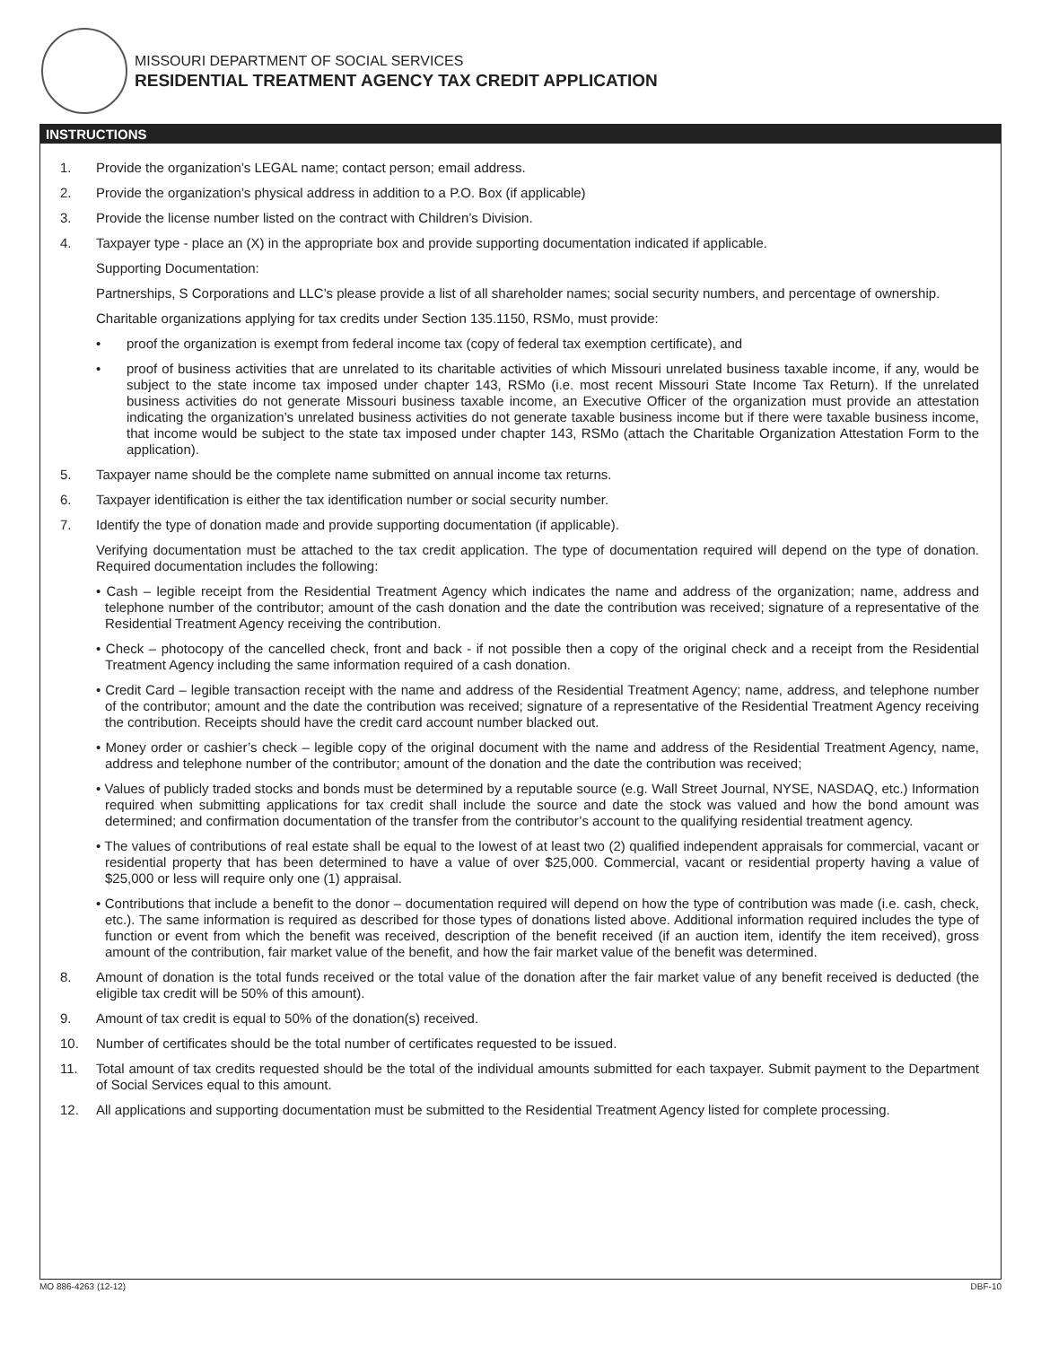MISSOURI DEPARTMENT OF SOCIAL SERVICES
RESIDENTIAL TREATMENT AGENCY TAX CREDIT APPLICATION
INSTRUCTIONS
1. Provide the organization’s LEGAL name; contact person; email address.
2. Provide the organization’s physical address in addition to a P.O. Box (if applicable)
3. Provide the license number listed on the contract with Children’s Division.
4. Taxpayer type - place an (X) in the appropriate box and provide supporting documentation indicated if applicable.
Supporting Documentation:
Partnerships, S Corporations and LLC’s please provide a list of all shareholder names; social security numbers, and percentage of ownership.
Charitable organizations applying for tax credits under Section 135.1150, RSMo, must provide:
• proof the organization is exempt from federal income tax (copy of federal tax exemption certificate), and
• proof of business activities that are unrelated to its charitable activities of which Missouri unrelated business taxable income, if any, would be subject to the state income tax imposed under chapter 143, RSMo (i.e. most recent Missouri State Income Tax Return). If the unrelated business activities do not generate Missouri business taxable income, an Executive Officer of the organization must provide an attestation indicating the organization’s unrelated business activities do not generate taxable business income but if there were taxable business income, that income would be subject to the state tax imposed under chapter 143, RSMo (attach the Charitable Organization Attestation Form to the application).
5. Taxpayer name should be the complete name submitted on annual income tax returns.
6. Taxpayer identification is either the tax identification number or social security number.
7. Identify the type of donation made and provide supporting documentation (if applicable).
Verifying documentation must be attached to the tax credit application. The type of documentation required will depend on the type of donation. Required documentation includes the following:
• Cash – legible receipt from the Residential Treatment Agency which indicates the name and address of the organization; name, address and telephone number of the contributor; amount of the cash donation and the date the contribution was received; signature of a representative of the Residential Treatment Agency receiving the contribution.
• Check – photocopy of the cancelled check, front and back - if not possible then a copy of the original check and a receipt from the Residential Treatment Agency including the same information required of a cash donation.
• Credit Card – legible transaction receipt with the name and address of the Residential Treatment Agency; name, address, and telephone number of the contributor; amount and the date the contribution was received; signature of a representative of the Residential Treatment Agency receiving the contribution. Receipts should have the credit card account number blacked out.
• Money order or cashier’s check – legible copy of the original document with the name and address of the Residential Treatment Agency, name, address and telephone number of the contributor; amount of the donation and the date the contribution was received;
• Values of publicly traded stocks and bonds must be determined by a reputable source (e.g. Wall Street Journal, NYSE, NASDAQ, etc.) Information required when submitting applications for tax credit shall include the source and date the stock was valued and how the bond amount was determined; and confirmation documentation of the transfer from the contributor’s account to the qualifying residential treatment agency.
• The values of contributions of real estate shall be equal to the lowest of at least two (2) qualified independent appraisals for commercial, vacant or residential property that has been determined to have a value of over $25,000. Commercial, vacant or residential property having a value of $25,000 or less will require only one (1) appraisal.
• Contributions that include a benefit to the donor – documentation required will depend on how the type of contribution was made (i.e. cash, check, etc.). The same information is required as described for those types of donations listed above. Additional information required includes the type of function or event from which the benefit was received, description of the benefit received (if an auction item, identify the item received), gross amount of the contribution, fair market value of the benefit, and how the fair market value of the benefit was determined.
8. Amount of donation is the total funds received or the total value of the donation after the fair market value of any benefit received is deducted (the eligible tax credit will be 50% of this amount).
9. Amount of tax credit is equal to 50% of the donation(s) received.
10. Number of certificates should be the total number of certificates requested to be issued.
11. Total amount of tax credits requested should be the total of the individual amounts submitted for each taxpayer. Submit payment to the Department of Social Services equal to this amount.
12. All applications and supporting documentation must be submitted to the Residential Treatment Agency listed for complete processing.
MO 886-4263 (12-12) DBF-10